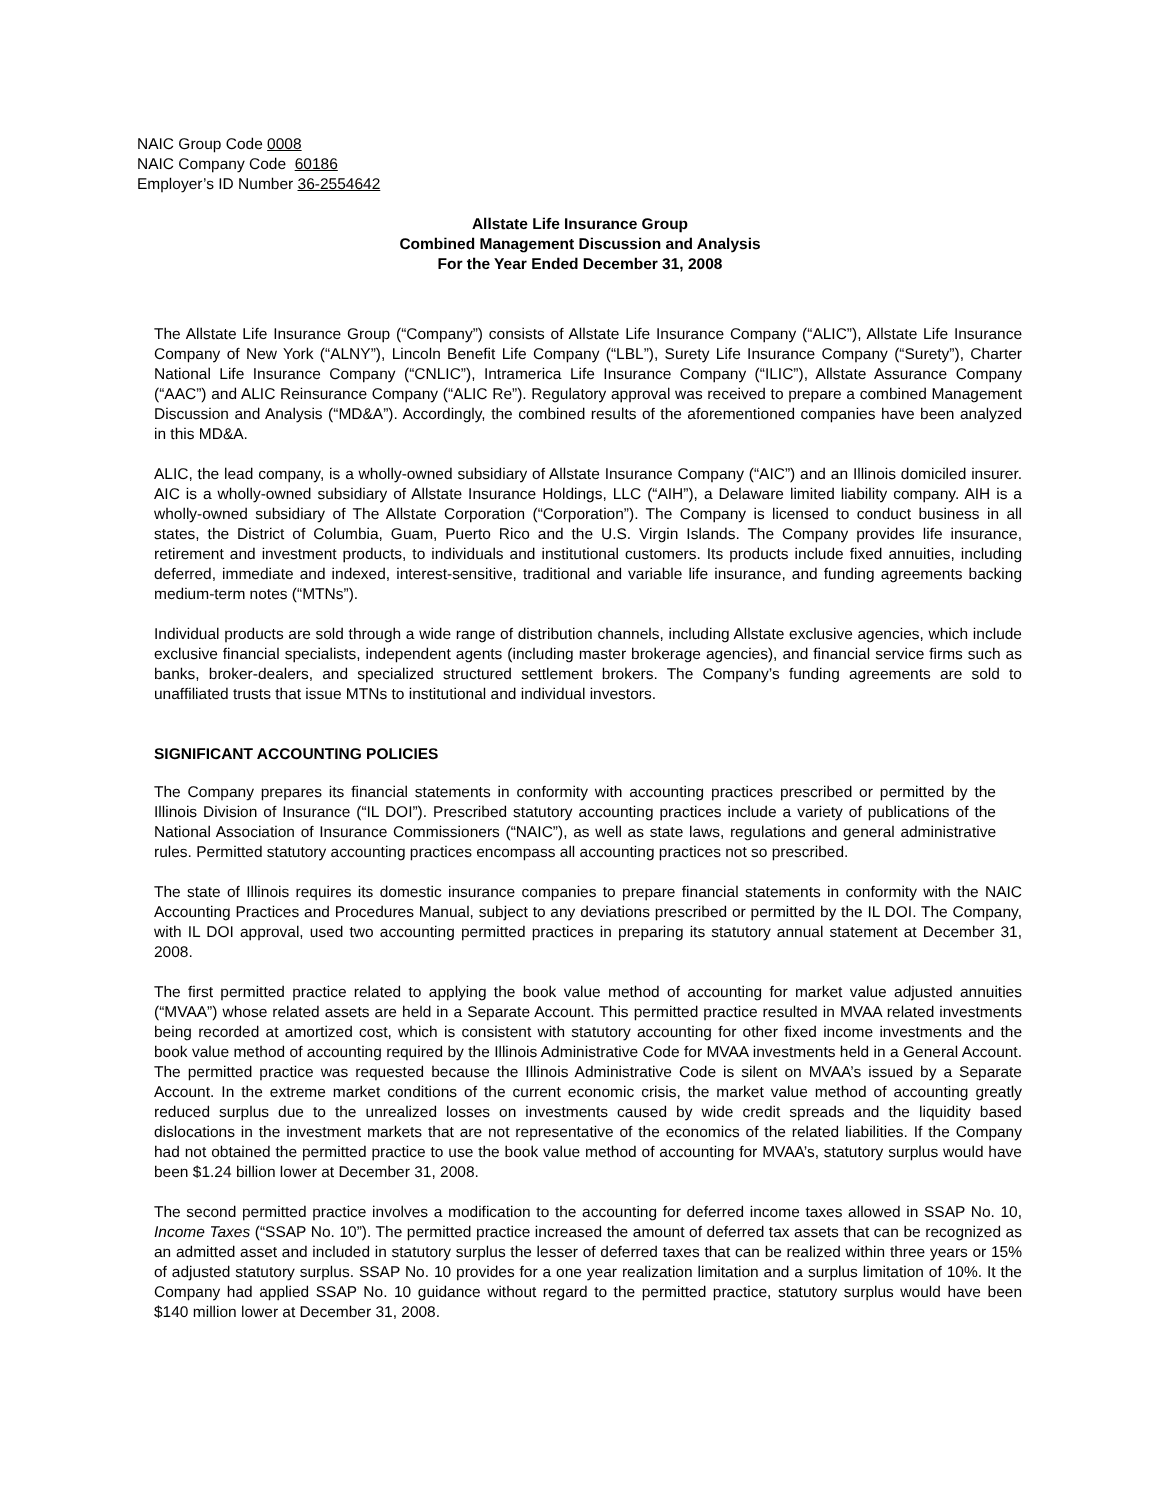NAIC Group Code 0008
NAIC Company Code 60186
Employer’s ID Number 36-2554642
Allstate Life Insurance Group
Combined Management Discussion and Analysis
For the Year Ended December 31, 2008
The Allstate Life Insurance Group (“Company”) consists of Allstate Life Insurance Company (“ALIC”), Allstate Life Insurance Company of New York (“ALNY”), Lincoln Benefit Life Company (“LBL”), Surety Life Insurance Company (“Surety”), Charter National Life Insurance Company (“CNLIC”), Intramerica Life Insurance Company (“ILIC”), Allstate Assurance Company (“AAC”) and ALIC Reinsurance Company (“ALIC Re”). Regulatory approval was received to prepare a combined Management Discussion and Analysis (“MD&A”). Accordingly, the combined results of the aforementioned companies have been analyzed in this MD&A.
ALIC, the lead company, is a wholly-owned subsidiary of Allstate Insurance Company (“AIC”) and an Illinois domiciled insurer. AIC is a wholly-owned subsidiary of Allstate Insurance Holdings, LLC (“AIH”), a Delaware limited liability company. AIH is a wholly-owned subsidiary of The Allstate Corporation (“Corporation”). The Company is licensed to conduct business in all states, the District of Columbia, Guam, Puerto Rico and the U.S. Virgin Islands. The Company provides life insurance, retirement and investment products, to individuals and institutional customers. Its products include fixed annuities, including deferred, immediate and indexed, interest-sensitive, traditional and variable life insurance, and funding agreements backing medium-term notes (“MTNs”).
Individual products are sold through a wide range of distribution channels, including Allstate exclusive agencies, which include exclusive financial specialists, independent agents (including master brokerage agencies), and financial service firms such as banks, broker-dealers, and specialized structured settlement brokers. The Company’s funding agreements are sold to unaffiliated trusts that issue MTNs to institutional and individual investors.
SIGNIFICANT ACCOUNTING POLICIES
The Company prepares its financial statements in conformity with accounting practices prescribed or permitted by the Illinois Division of Insurance (“IL DOI”). Prescribed statutory accounting practices include a variety of publications of the National Association of Insurance Commissioners (“NAIC”), as well as state laws, regulations and general administrative rules. Permitted statutory accounting practices encompass all accounting practices not so prescribed.
The state of Illinois requires its domestic insurance companies to prepare financial statements in conformity with the NAIC Accounting Practices and Procedures Manual, subject to any deviations prescribed or permitted by the IL DOI. The Company, with IL DOI approval, used two accounting permitted practices in preparing its statutory annual statement at December 31, 2008.
The first permitted practice related to applying the book value method of accounting for market value adjusted annuities (“MVAA”) whose related assets are held in a Separate Account. This permitted practice resulted in MVAA related investments being recorded at amortized cost, which is consistent with statutory accounting for other fixed income investments and the book value method of accounting required by the Illinois Administrative Code for MVAA investments held in a General Account. The permitted practice was requested because the Illinois Administrative Code is silent on MVAA’s issued by a Separate Account. In the extreme market conditions of the current economic crisis, the market value method of accounting greatly reduced surplus due to the unrealized losses on investments caused by wide credit spreads and the liquidity based dislocations in the investment markets that are not representative of the economics of the related liabilities. If the Company had not obtained the permitted practice to use the book value method of accounting for MVAA’s, statutory surplus would have been $1.24 billion lower at December 31, 2008.
The second permitted practice involves a modification to the accounting for deferred income taxes allowed in SSAP No. 10, Income Taxes (“SSAP No. 10”). The permitted practice increased the amount of deferred tax assets that can be recognized as an admitted asset and included in statutory surplus the lesser of deferred taxes that can be realized within three years or 15% of adjusted statutory surplus. SSAP No. 10 provides for a one year realization limitation and a surplus limitation of 10%. It the Company had applied SSAP No. 10 guidance without regard to the permitted practice, statutory surplus would have been $140 million lower at December 31, 2008.